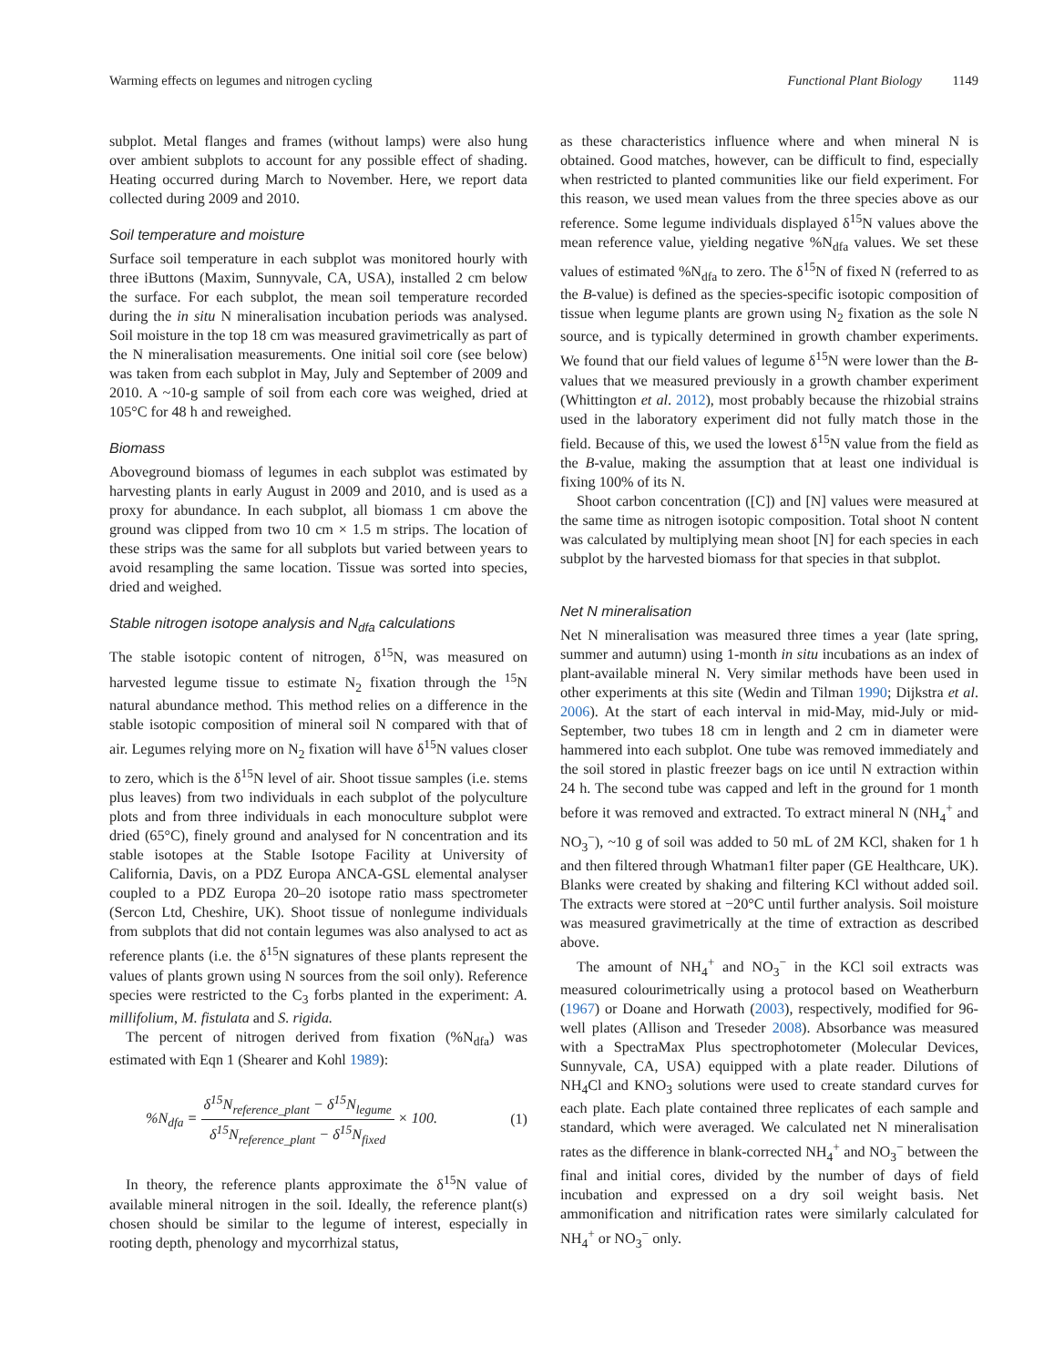Warming effects on legumes and nitrogen cycling Functional Plant Biology 1149
subplot. Metal flanges and frames (without lamps) were also hung over ambient subplots to account for any possible effect of shading. Heating occurred during March to November. Here, we report data collected during 2009 and 2010.
Soil temperature and moisture
Surface soil temperature in each subplot was monitored hourly with three iButtons (Maxim, Sunnyvale, CA, USA), installed 2 cm below the surface. For each subplot, the mean soil temperature recorded during the in situ N mineralisation incubation periods was analysed. Soil moisture in the top 18 cm was measured gravimetrically as part of the N mineralisation measurements. One initial soil core (see below) was taken from each subplot in May, July and September of 2009 and 2010. A ~10-g sample of soil from each core was weighed, dried at 105°C for 48 h and reweighed.
Biomass
Aboveground biomass of legumes in each subplot was estimated by harvesting plants in early August in 2009 and 2010, and is used as a proxy for abundance. In each subplot, all biomass 1 cm above the ground was clipped from two 10 cm × 1.5 m strips. The location of these strips was the same for all subplots but varied between years to avoid resampling the same location. Tissue was sorted into species, dried and weighed.
Stable nitrogen isotope analysis and N<sub>dfa</sub> calculations
The stable isotopic content of nitrogen, δ<sup>15</sup>N, was measured on harvested legume tissue to estimate N<sub>2</sub> fixation through the <sup>15</sup>N natural abundance method. This method relies on a difference in the stable isotopic composition of mineral soil N compared with that of air. Legumes relying more on N<sub>2</sub> fixation will have δ<sup>15</sup>N values closer to zero, which is the δ<sup>15</sup>N level of air. Shoot tissue samples (i.e. stems plus leaves) from two individuals in each subplot of the polyculture plots and from three individuals in each monoculture subplot were dried (65°C), finely ground and analysed for N concentration and its stable isotopes at the Stable Isotope Facility at University of California, Davis, on a PDZ Europa ANCA-GSL elemental analyser coupled to a PDZ Europa 20–20 isotope ratio mass spectrometer (Sercon Ltd, Cheshire, UK). Shoot tissue of nonlegume individuals from subplots that did not contain legumes was also analysed to act as reference plants (i.e. the δ<sup>15</sup>N signatures of these plants represent the values of plants grown using N sources from the soil only). Reference species were restricted to the C<sub>3</sub> forbs planted in the experiment: A. millifolium, M. fistulata and S. rigida.
The percent of nitrogen derived from fixation (%N<sub>dfa</sub>) was estimated with Eqn 1 (Shearer and Kohl 1989):
%N<sub>dfa</sub> = δ<sup>15</sup>N<sub>reference_plant</sub> − δ<sup>15</sup>N<sub>legume</sub> δ<sup>15</sup>N<sub>reference_plant</sub> − δ<sup>15</sup>N<sub>fixed</sub> × 100. (1)
In theory, the reference plants approximate the δ<sup>15</sup>N value of available mineral nitrogen in the soil. Ideally, the reference plant(s) chosen should be similar to the legume of interest, especially in rooting depth, phenology and mycorrhizal status,
as these characteristics influence where and when mineral N is obtained. Good matches, however, can be difficult to find, especially when restricted to planted communities like our field experiment. For this reason, we used mean values from the three species above as our reference. Some legume individuals displayed δ<sup>15</sup>N values above the mean reference value, yielding negative %N<sub>dfa</sub> values. We set these values of estimated %N<sub>dfa</sub> to zero. The δ<sup>15</sup>N of fixed N (referred to as the B-value) is defined as the species-specific isotopic composition of tissue when legume plants are grown using N<sub>2</sub> fixation as the sole N source, and is typically determined in growth chamber experiments. We found that our field values of legume δ<sup>15</sup>N were lower than the B-values that we measured previously in a growth chamber experiment (Whittington et al. 2012), most probably because the rhizobial strains used in the laboratory experiment did not fully match those in the field. Because of this, we used the lowest δ<sup>15</sup>N value from the field as the B-value, making the assumption that at least one individual is fixing 100% of its N.
Shoot carbon concentration ([C]) and [N] values were measured at the same time as nitrogen isotopic composition. Total shoot N content was calculated by multiplying mean shoot [N] for each species in each subplot by the harvested biomass for that species in that subplot.
Net N mineralisation
Net N mineralisation was measured three times a year (late spring, summer and autumn) using 1-month in situ incubations as an index of plant-available mineral N. Very similar methods have been used in other experiments at this site (Wedin and Tilman 1990; Dijkstra et al. 2006). At the start of each interval in mid-May, mid-July or mid-September, two tubes 18 cm in length and 2 cm in diameter were hammered into each subplot. One tube was removed immediately and the soil stored in plastic freezer bags on ice until N extraction within 24 h. The second tube was capped and left in the ground for 1 month before it was removed and extracted. To extract mineral N (NH<sub>4</sub><sup>+</sup> and NO<sub>3</sub><sup>−</sup>), ~10 g of soil was added to 50 mL of 2M KCl, shaken for 1 h and then filtered through Whatman1 filter paper (GE Healthcare, UK). Blanks were created by shaking and filtering KCl without added soil. The extracts were stored at −20°C until further analysis. Soil moisture was measured gravimetrically at the time of extraction as described above.
The amount of NH<sub>4</sub><sup>+</sup> and NO<sub>3</sub><sup>−</sup> in the KCl soil extracts was measured colourimetrically using a protocol based on Weatherburn (1967) or Doane and Horwath (2003), respectively, modified for 96-well plates (Allison and Treseder 2008). Absorbance was measured with a SpectraMax Plus spectrophotometer (Molecular Devices, Sunnyvale, CA, USA) equipped with a plate reader. Dilutions of NH<sub>4</sub>Cl and KNO<sub>3</sub> solutions were used to create standard curves for each plate. Each plate contained three replicates of each sample and standard, which were averaged. We calculated net N mineralisation rates as the difference in blank-corrected NH<sub>4</sub><sup>+</sup> and NO<sub>3</sub><sup>−</sup> between the final and initial cores, divided by the number of days of field incubation and expressed on a dry soil weight basis. Net ammonification and nitrification rates were similarly calculated for NH<sub>4</sub><sup>+</sup> or NO<sub>3</sub><sup>−</sup> only.